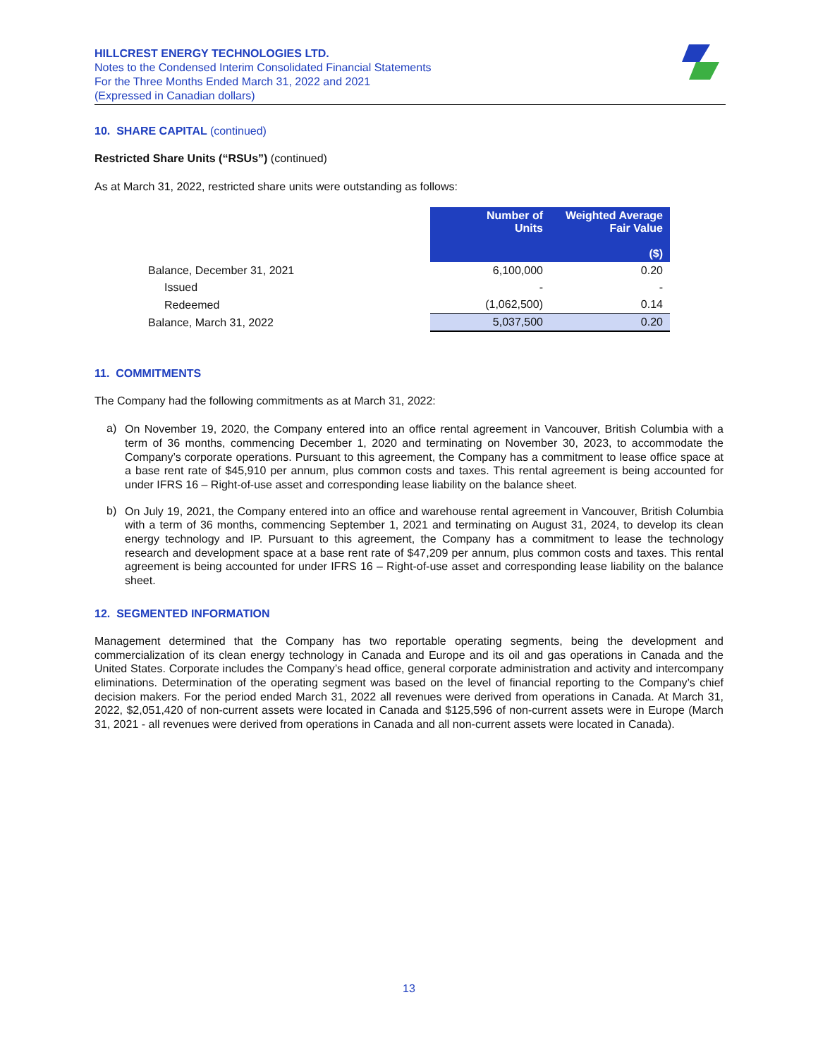HILLCREST ENERGY TECHNOLOGIES LTD.
Notes to the Condensed Interim Consolidated Financial Statements
For the Three Months Ended March 31, 2022 and 2021
(Expressed in Canadian dollars)
10. SHARE CAPITAL (continued)
Restricted Share Units (“RSUs”) (continued)
As at March 31, 2022, restricted share units were outstanding as follows:
| | Number of Units | Weighted Average Fair Value ($) |
| Balance, December 31, 2021 | 6,100,000 | 0.20 |
| Issued | - | - |
| Redeemed | (1,062,500) | 0.14 |
| Balance, March 31, 2022 | 5,037,500 | 0.20 |
11. COMMITMENTS
The Company had the following commitments as at March 31, 2022:
a)
On November 19, 2020, the Company entered into an office rental agreement in Vancouver, British Columbia with a term of 36 months, commencing December 1, 2020 and terminating on November 30, 2023, to accommodate the Company’s corporate operations. Pursuant to this agreement, the Company has a commitment to lease office space at a base rent rate of $45,910 per annum, plus common costs and taxes. This rental agreement is being accounted for under IFRS 16 – Right-of-use asset and corresponding lease liability on the balance sheet.
b)
On July 19, 2021, the Company entered into an office and warehouse rental agreement in Vancouver, British Columbia with a term of 36 months, commencing September 1, 2021 and terminating on August 31, 2024, to develop its clean energy technology and IP. Pursuant to this agreement, the Company has a commitment to lease the technology research and development space at a base rent rate of $47,209 per annum, plus common costs and taxes. This rental agreement is being accounted for under IFRS 16 – Right-of-use asset and corresponding lease liability on the balance sheet.
12. SEGMENTED INFORMATION
Management determined that the Company has two reportable operating segments, being the development and commercialization of its clean energy technology in Canada and Europe and its oil and gas operations in Canada and the United States. Corporate includes the Company’s head office, general corporate administration and activity and intercompany eliminations. Determination of the operating segment was based on the level of financial reporting to the Company’s chief decision makers. For the period ended March 31, 2022 all revenues were derived from operations in Canada. At March 31, 2022, $2,051,420 of non-current assets were located in Canada and $125,596 of non-current assets were in Europe (March 31, 2021 - all revenues were derived from operations in Canada and all non-current assets were located in Canada).
13